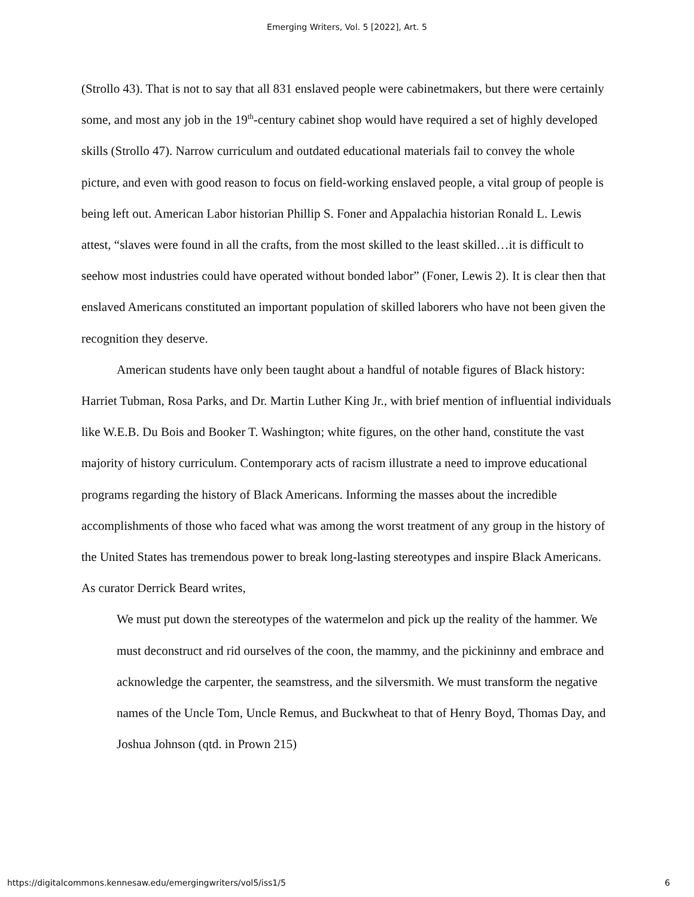Emerging Writers, Vol. 5 [2022], Art. 5
(Strollo 43). That is not to say that all 831 enslaved people were cabinetmakers, but there were certainly some, and most any job in the 19<sup>th</sup>-century cabinet shop would have required a set of highly developed skills (Strollo 47). Narrow curriculum and outdated educational materials fail to convey the whole picture, and even with good reason to focus on field-working enslaved people, a vital group of people is being left out. American Labor historian Phillip S. Foner and Appalachia historian Ronald L. Lewis attest, “slaves were found in all the crafts, from the most skilled to the least skilled…it is difficult to seehow most industries could have operated without bonded labor” (Foner, Lewis 2). It is clear then that enslaved Americans constituted an important population of skilled laborers who have not been given the recognition they deserve.
American students have only been taught about a handful of notable figures of Black history: Harriet Tubman, Rosa Parks, and Dr. Martin Luther King Jr., with brief mention of influential individuals like W.E.B. Du Bois and Booker T. Washington; white figures, on the other hand, constitute the vast majority of history curriculum. Contemporary acts of racism illustrate a need to improve educational programs regarding the history of Black Americans. Informing the masses about the incredible accomplishments of those who faced what was among the worst treatment of any group in the history of the United States has tremendous power to break long-lasting stereotypes and inspire Black Americans. As curator Derrick Beard writes,
We must put down the stereotypes of the watermelon and pick up the reality of the hammer. We must deconstruct and rid ourselves of the coon, the mammy, and the pickininny and embrace and acknowledge the carpenter, the seamstress, and the silversmith. We must transform the negative names of the Uncle Tom, Uncle Remus, and Buckwheat to that of Henry Boyd, Thomas Day, and Joshua Johnson (qtd. in Prown 215)
https://digitalcommons.kennesaw.edu/emergingwriters/vol5/iss1/5 6